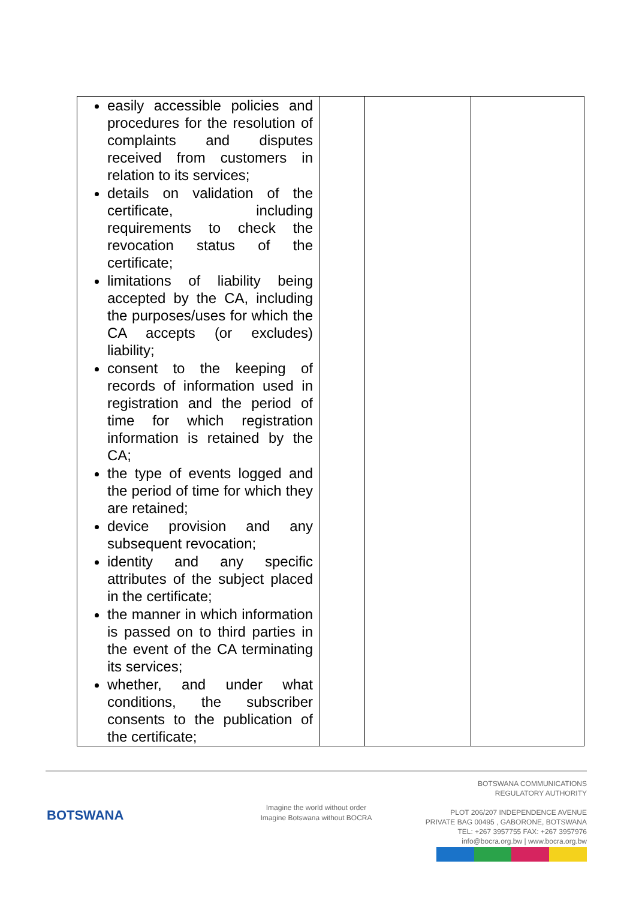| easily accessible policies and procedures for the resolution of complaints and disputes received from customers in relation to its services; details on validation of the certificate, including requirements to check the revocation status of the certificate; limitations of liability being accepted by the CA, including the purposes/uses for which the CA accepts (or excludes) liability; consent to the keeping of records of information used in registration and the period of time for which registration information is retained by the CA; the type of events logged and the period of time for which they are retained; device provision and any subsequent revocation; identity and any specific attributes of the subject placed in the certificate; the manner in which information is passed on to third parties in the event of the CA terminating its services; whether, and under what conditions, the subscriber consents to the publication of the certificate; | | | |
BOTSWANA
Imagine the world without order
Imagine Botswana without BOCRA
BOTSWANA COMMUNICATIONS
REGULATORY AUTHORITY
PLOT 206/207 INDEPENDENCE AVENUE
PRIVATE BAG 00495 , GABORONE, BOTSWANA
TEL: +267 3957755 FAX: +267 3957976
info@bocra.org.bw | www.bocra.org.bw